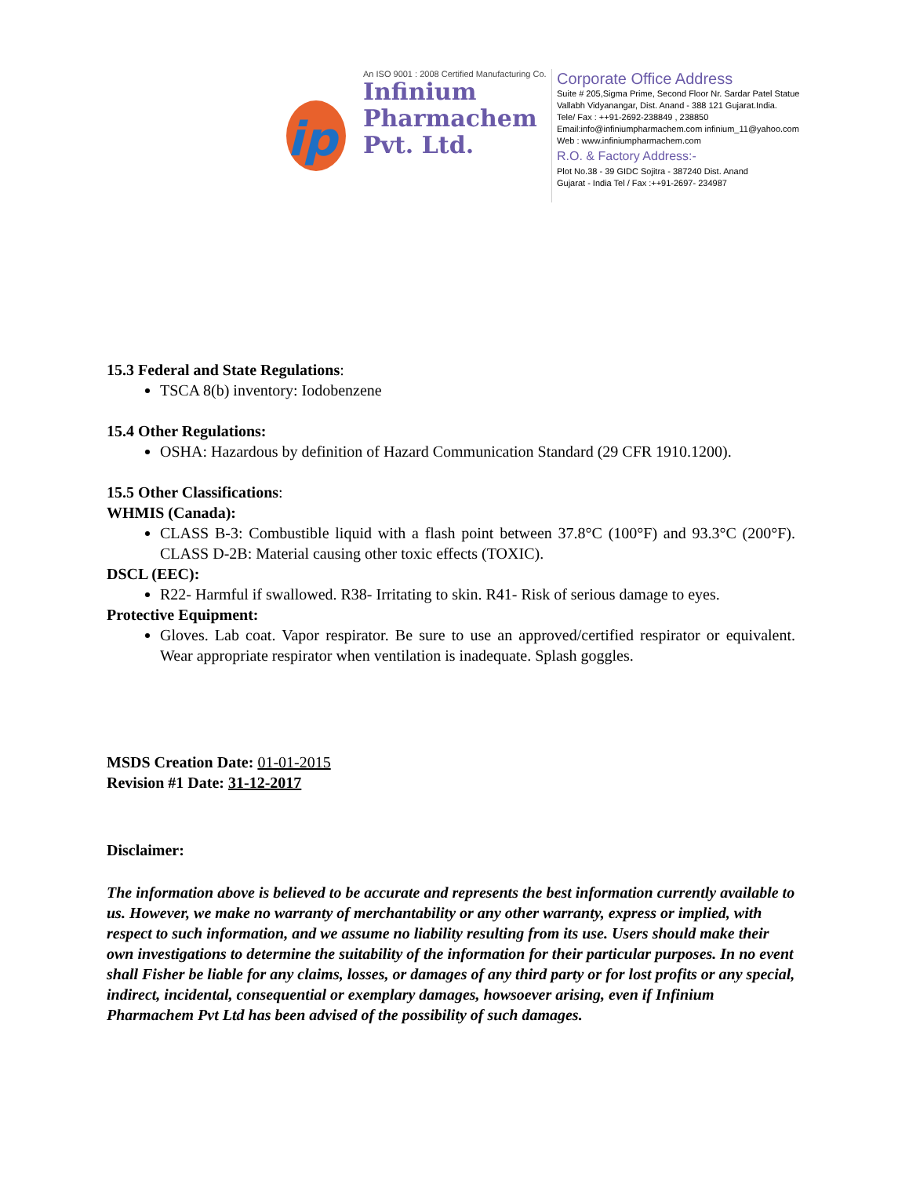ip
An ISO 9001 : 2008 Certified Manufacturing Co.
Infinium
Pharmachem
Pvt. Ltd.
Corporate Office Address
Suite # 205,Sigma Prime, Second Floor Nr. Sardar Patel Statue
Vallabh Vidyanangar, Dist. Anand - 388 121 Gujarat.India.
Tele/ Fax : ++91-2692-238849 , 238850
Email:info@infiniumpharmachem.com infinium_11@yahoo.com
Web : www.infiniumpharmachem.com
R.O. & Factory Address:-
Plot No.38 - 39 GIDC Sojitra - 387240 Dist. Anand
Gujarat - India Tel / Fax :++91-2697- 234987
15.3 Federal and State Regulations:
TSCA 8(b) inventory: Iodobenzene
15.4 Other Regulations:
OSHA: Hazardous by definition of Hazard Communication Standard (29 CFR 1910.1200).
15.5 Other Classifications:
WHMIS (Canada):
CLASS B-3: Combustible liquid with a flash point between 37.8°C (100°F) and 93.3°C (200°F). CLASS D-2B: Material causing other toxic effects (TOXIC).
DSCL (EEC):
R22- Harmful if swallowed. R38- Irritating to skin. R41- Risk of serious damage to eyes.
Protective Equipment:
Gloves. Lab coat. Vapor respirator. Be sure to use an approved/certified respirator or equivalent. Wear appropriate respirator when ventilation is inadequate. Splash goggles.
MSDS Creation Date: 01-01-2015
Revision #1 Date: 31-12-2017
Disclaimer:
The information above is believed to be accurate and represents the best information currently available to us. However, we make no warranty of merchantability or any other warranty, express or implied, with respect to such information, and we assume no liability resulting from its use. Users should make their own investigations to determine the suitability of the information for their particular purposes. In no event shall Fisher be liable for any claims, losses, or damages of any third party or for lost profits or any special, indirect, incidental, consequential or exemplary damages, howsoever arising, even if Infinium Pharmachem Pvt Ltd has been advised of the possibility of such damages.